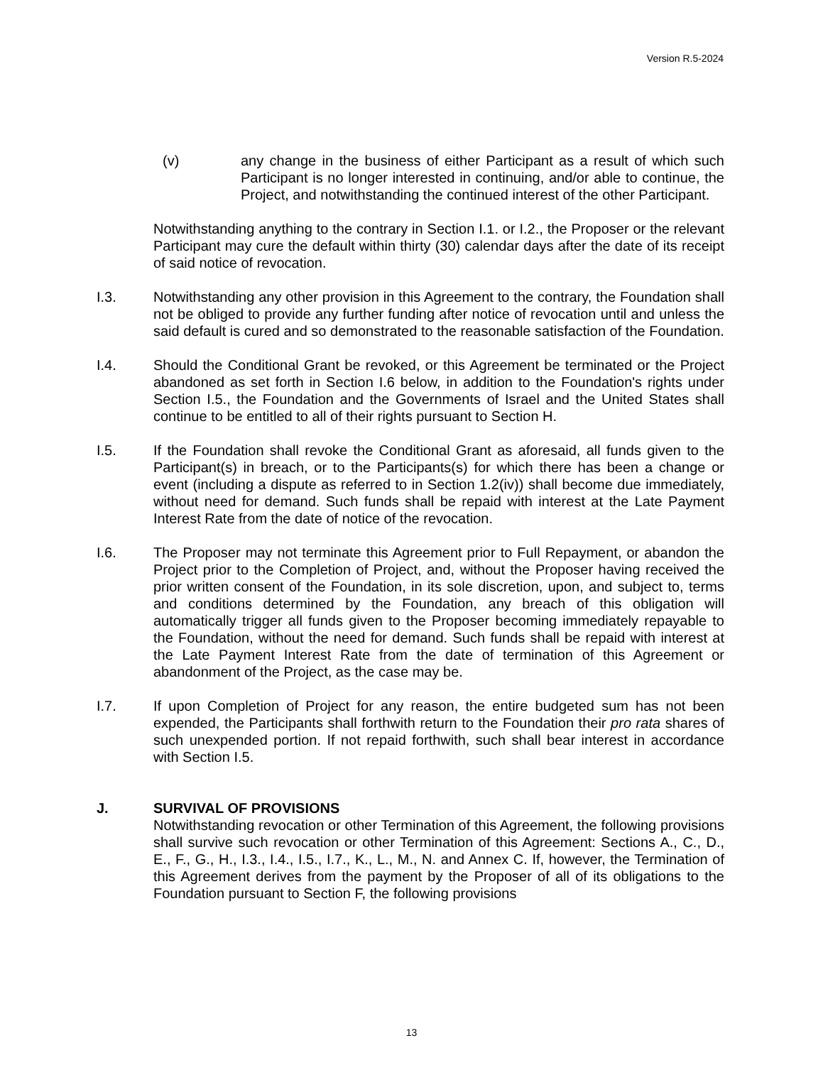Version R.5-2024
(v) any change in the business of either Participant as a result of which such Participant is no longer interested in continuing, and/or able to continue, the Project, and notwithstanding the continued interest of the other Participant.
Notwithstanding anything to the contrary in Section I.1. or I.2., the Proposer or the relevant Participant may cure the default within thirty (30) calendar days after the date of its receipt of said notice of revocation.
I.3. Notwithstanding any other provision in this Agreement to the contrary, the Foundation shall not be obliged to provide any further funding after notice of revocation until and unless the said default is cured and so demonstrated to the reasonable satisfaction of the Foundation.
I.4. Should the Conditional Grant be revoked, or this Agreement be terminated or the Project abandoned as set forth in Section I.6 below, in addition to the Foundation's rights under Section I.5., the Foundation and the Governments of Israel and the United States shall continue to be entitled to all of their rights pursuant to Section H.
I.5. If the Foundation shall revoke the Conditional Grant as aforesaid, all funds given to the Participant(s) in breach, or to the Participants(s) for which there has been a change or event (including a dispute as referred to in Section 1.2(iv)) shall become due immediately, without need for demand. Such funds shall be repaid with interest at the Late Payment Interest Rate from the date of notice of the revocation.
I.6. The Proposer may not terminate this Agreement prior to Full Repayment, or abandon the Project prior to the Completion of Project, and, without the Proposer having received the prior written consent of the Foundation, in its sole discretion, upon, and subject to, terms and conditions determined by the Foundation, any breach of this obligation will automatically trigger all funds given to the Proposer becoming immediately repayable to the Foundation, without the need for demand. Such funds shall be repaid with interest at the Late Payment Interest Rate from the date of termination of this Agreement or abandonment of the Project, as the case may be.
I.7. If upon Completion of Project for any reason, the entire budgeted sum has not been expended, the Participants shall forthwith return to the Foundation their pro rata shares of such unexpended portion. If not repaid forthwith, such shall bear interest in accordance with Section I.5.
J. SURVIVAL OF PROVISIONS
Notwithstanding revocation or other Termination of this Agreement, the following provisions shall survive such revocation or other Termination of this Agreement: Sections A., C., D., E., F., G., H., I.3., I.4., I.5., I.7., K., L., M., N. and Annex C. If, however, the Termination of this Agreement derives from the payment by the Proposer of all of its obligations to the Foundation pursuant to Section F, the following provisions
13